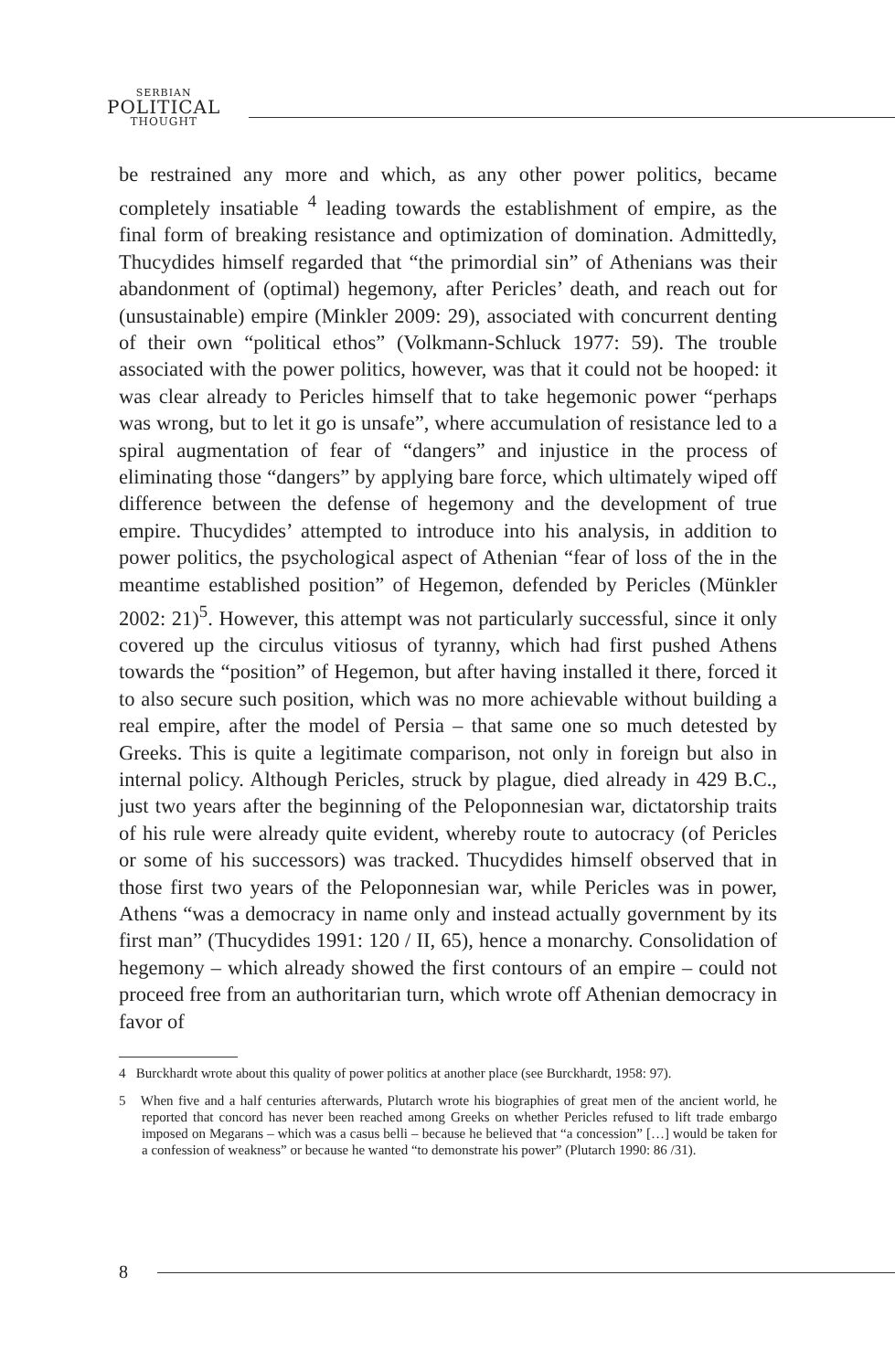SERBIAN
POLITICAL
THOUGHT
be restrained any more and which, as any other power politics, became completely insatiable <sup>4</sup> leading towards the establishment of empire, as the final form of breaking resistance and optimization of domination. Admittedly, Thucydides himself regarded that “the primordial sin” of Athenians was their abandonment of (optimal) hegemony, after Pericles’ death, and reach out for (unsustainable) empire (Minkler 2009: 29), associated with concurrent denting of their own “political ethos” (Volkmann-Schluck 1977: 59). The trouble associated with the power politics, however, was that it could not be hooped: it was clear already to Pericles himself that to take hegemonic power “perhaps was wrong, but to let it go is unsafe”, where accumulation of resistance led to a spiral augmentation of fear of “dangers” and injustice in the process of eliminating those “dangers” by applying bare force, which ultimately wiped off difference between the defense of hegemony and the development of true empire. Thucydides’ attempted to introduce into his analysis, in addition to power politics, the psychological aspect of Athenian “fear of loss of the in the meantime established position” of Hegemon, defended by Pericles (Münkler 2002: 21)<sup>5</sup>. However, this attempt was not particularly successful, since it only covered up the circulus vitiosus of tyranny, which had first pushed Athens towards the “position” of Hegemon, but after having installed it there, forced it to also secure such position, which was no more achievable without building a real empire, after the model of Persia – that same one so much detested by Greeks. This is quite a legitimate comparison, not only in foreign but also in internal policy. Although Pericles, struck by plague, died already in 429 B.C., just two years after the beginning of the Peloponnesian war, dictatorship traits of his rule were already quite evident, whereby route to autocracy (of Pericles or some of his successors) was tracked. Thucydides himself observed that in those first two years of the Peloponnesian war, while Pericles was in power, Athens “was a democracy in name only and instead actually government by its first man” (Thucydides 1991: 120 / II, 65), hence a monarchy. Consolidation of hegemony – which already showed the first contours of an empire – could not proceed free from an authoritarian turn, which wrote off Athenian democracy in favor of
4 Burckhardt wrote about this quality of power politics at another place (see Burckhardt, 1958: 97).
5 When five and a half centuries afterwards, Plutarch wrote his biographies of great men of the ancient world, he reported that concord has never been reached among Greeks on whether Pericles refused to lift trade embargo imposed on Megarans – which was a casus belli – because he believed that “a concession” […] would be taken for a confession of weakness” or because he wanted “to demonstrate his power” (Plutarch 1990: 86 /31).
8